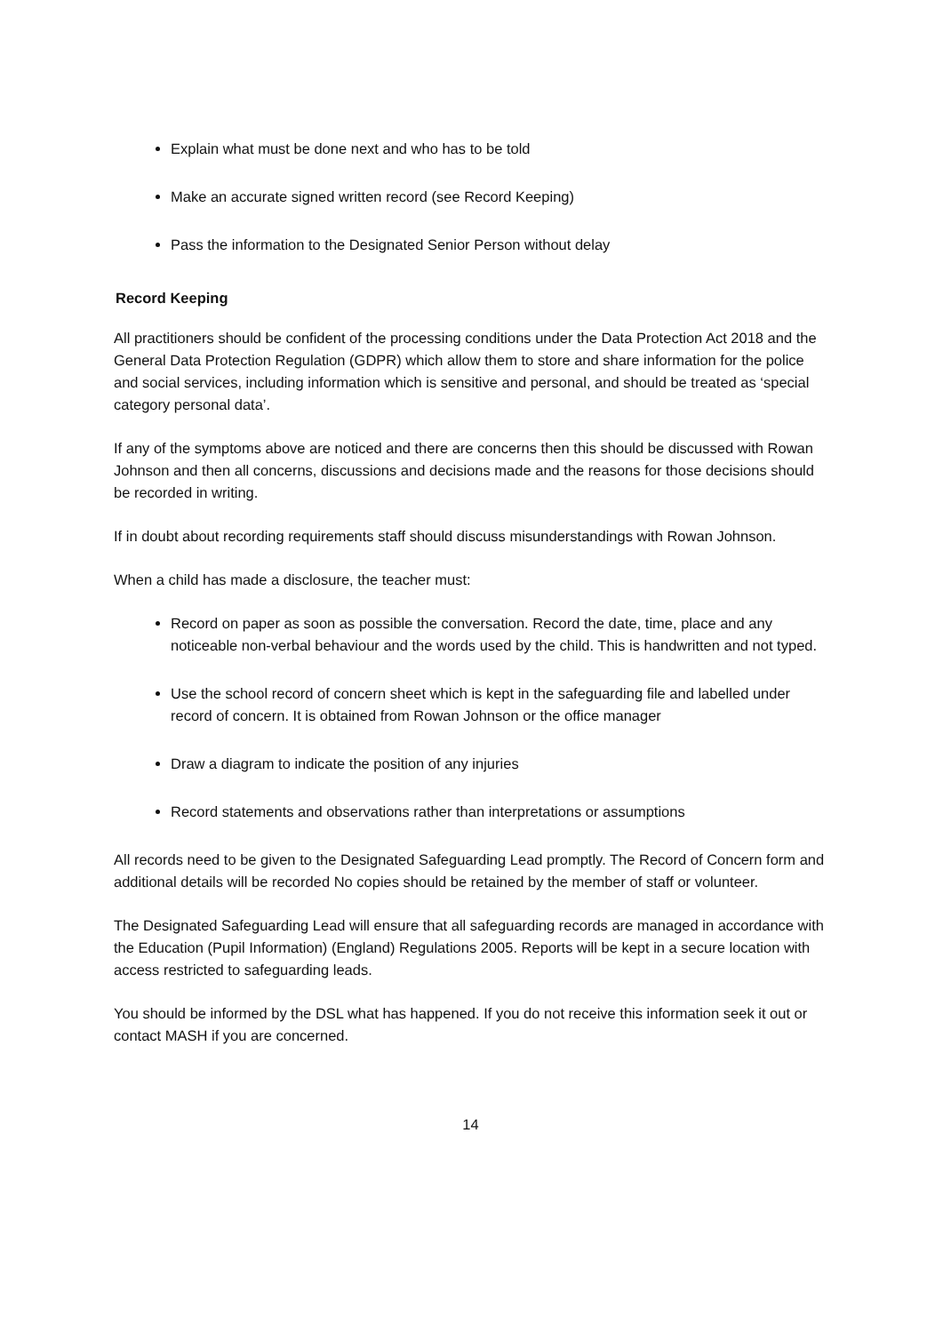Explain what must be done next and who has to be told
Make an accurate signed written record (see Record Keeping)
Pass the information to the Designated Senior Person without delay
Record Keeping
All practitioners should be confident of the processing conditions under the Data Protection Act 2018 and the General Data Protection Regulation (GDPR) which allow them to store and share information for the police and social services, including information which is sensitive and personal, and should be treated as ‘special category personal data’.
If any of the symptoms above are noticed and there are concerns then this should be discussed with Rowan Johnson and then all concerns, discussions and decisions made and the reasons for those decisions should be recorded in writing.
If in doubt about recording requirements staff should discuss misunderstandings with Rowan Johnson.
When a child has made a disclosure, the teacher must:
Record on paper as soon as possible the conversation. Record the date, time, place and any noticeable non-verbal behaviour and the words used by the child. This is handwritten and not typed.
Use the school record of concern sheet which is kept in the safeguarding file and labelled under record of concern. It is obtained from Rowan Johnson or the office manager
Draw a diagram to indicate the position of any injuries
Record statements and observations rather than interpretations or assumptions
All records need to be given to the Designated Safeguarding Lead promptly. The Record of Concern form and additional details will be recorded No copies should be retained by the member of staff or volunteer.
The Designated Safeguarding Lead will ensure that all safeguarding records are managed in accordance with the Education (Pupil Information) (England) Regulations 2005. Reports will be kept in a secure location with access restricted to safeguarding leads.
You should be informed by the DSL what has happened. If you do not receive this information seek it out or contact MASH if you are concerned.
14